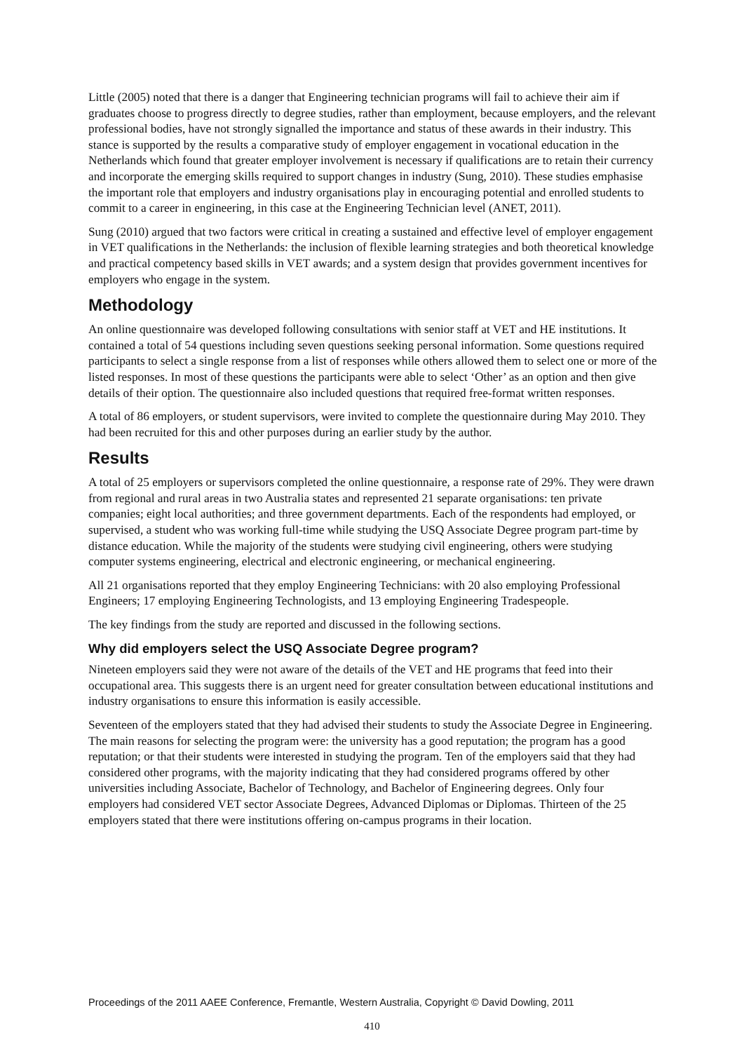Little (2005) noted that there is a danger that Engineering technician programs will fail to achieve their aim if graduates choose to progress directly to degree studies, rather than employment, because employers, and the relevant professional bodies, have not strongly signalled the importance and status of these awards in their industry. This stance is supported by the results a comparative study of employer engagement in vocational education in the Netherlands which found that greater employer involvement is necessary if qualifications are to retain their currency and incorporate the emerging skills required to support changes in industry (Sung, 2010). These studies emphasise the important role that employers and industry organisations play in encouraging potential and enrolled students to commit to a career in engineering, in this case at the Engineering Technician level (ANET, 2011).
Sung (2010) argued that two factors were critical in creating a sustained and effective level of employer engagement in VET qualifications in the Netherlands: the inclusion of flexible learning strategies and both theoretical knowledge and practical competency based skills in VET awards; and a system design that provides government incentives for employers who engage in the system.
Methodology
An online questionnaire was developed following consultations with senior staff at VET and HE institutions. It contained a total of 54 questions including seven questions seeking personal information. Some questions required participants to select a single response from a list of responses while others allowed them to select one or more of the listed responses. In most of these questions the participants were able to select ‘Other’ as an option and then give details of their option. The questionnaire also included questions that required free-format written responses.
A total of 86 employers, or student supervisors, were invited to complete the questionnaire during May 2010. They had been recruited for this and other purposes during an earlier study by the author.
Results
A total of 25 employers or supervisors completed the online questionnaire, a response rate of 29%. They were drawn from regional and rural areas in two Australia states and represented 21 separate organisations: ten private companies; eight local authorities; and three government departments. Each of the respondents had employed, or supervised, a student who was working full-time while studying the USQ Associate Degree program part-time by distance education. While the majority of the students were studying civil engineering, others were studying computer systems engineering, electrical and electronic engineering, or mechanical engineering.
All 21 organisations reported that they employ Engineering Technicians: with 20 also employing Professional Engineers; 17 employing Engineering Technologists, and 13 employing Engineering Tradespeople.
The key findings from the study are reported and discussed in the following sections.
Why did employers select the USQ Associate Degree program?
Nineteen employers said they were not aware of the details of the VET and HE programs that feed into their occupational area. This suggests there is an urgent need for greater consultation between educational institutions and industry organisations to ensure this information is easily accessible.
Seventeen of the employers stated that they had advised their students to study the Associate Degree in Engineering. The main reasons for selecting the program were: the university has a good reputation; the program has a good reputation; or that their students were interested in studying the program. Ten of the employers said that they had considered other programs, with the majority indicating that they had considered programs offered by other universities including Associate, Bachelor of Technology, and Bachelor of Engineering degrees. Only four employers had considered VET sector Associate Degrees, Advanced Diplomas or Diplomas. Thirteen of the 25 employers stated that there were institutions offering on-campus programs in their location.
Proceedings of the 2011 AAEE Conference, Fremantle, Western Australia, Copyright © David Dowling, 2011
410